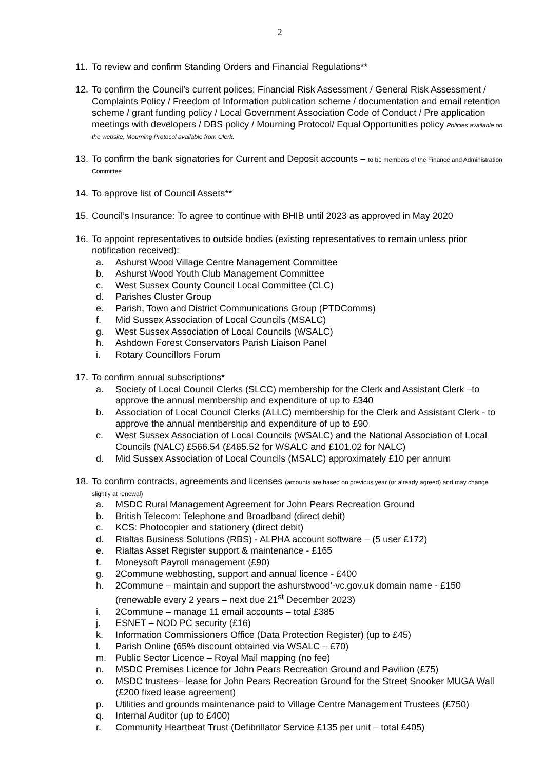2
11.
To review and confirm Standing Orders and Financial Regulations**
12.
To confirm the Council’s current polices: Financial Risk Assessment / General Risk Assessment / Complaints Policy / Freedom of Information publication scheme / documentation and email retention scheme / grant funding policy / Local Government Association Code of Conduct / Pre application meetings with developers / DBS policy / Mourning Protocol/ Equal Opportunities policy Policies available on the website, Mourning Protocol available from Clerk.
13.
To confirm the bank signatories for Current and Deposit accounts – to be members of the Finance and Administration Committee
14.
To approve list of Council Assets**
15.
Council’s Insurance: To agree to continue with BHIB until 2023 as approved in May 2020
16.
To appoint representatives to outside bodies (existing representatives to remain unless prior notification received):
a. Ashurst Wood Village Centre Management Committee
b. Ashurst Wood Youth Club Management Committee
c. West Sussex County Council Local Committee (CLC)
d. Parishes Cluster Group
e. Parish, Town and District Communications Group (PTDComms)
f. Mid Sussex Association of Local Councils (MSALC)
g. West Sussex Association of Local Councils (WSALC)
h. Ashdown Forest Conservators Parish Liaison Panel
i. Rotary Councillors Forum
17.
To confirm annual subscriptions*
a. Society of Local Council Clerks (SLCC) membership for the Clerk and Assistant Clerk –to approve the annual membership and expenditure of up to £340
b. Association of Local Council Clerks (ALLC) membership for the Clerk and Assistant Clerk - to approve the annual membership and expenditure of up to £90
c. West Sussex Association of Local Councils (WSALC) and the National Association of Local Councils (NALC) £566.54 (£465.52 for WSALC and £101.02 for NALC)
d. Mid Sussex Association of Local Councils (MSALC) approximately £10 per annum
18.
To confirm contracts, agreements and licenses (amounts are based on previous year (or already agreed) and may change slightly at renewal)
a. MSDC Rural Management Agreement for John Pears Recreation Ground
b. British Telecom: Telephone and Broadband (direct debit)
c. KCS: Photocopier and stationery (direct debit)
d. Rialtas Business Solutions (RBS) - ALPHA account software – (5 user £172)
e. Rialtas Asset Register support & maintenance - £165
f. Moneysoft Payroll management (£90)
g. 2Commune webhosting, support and annual licence - £400
h. 2Commune – maintain and support the ashurstwood’-vc.gov.uk domain name - £150 (renewable every 2 years – next due 21<sup>st</sup> December 2023)
i. 2Commune – manage 11 email accounts – total £385
j. ESNET – NOD PC security (£16)
k. Information Commissioners Office (Data Protection Register) (up to £45)
l. Parish Online (65% discount obtained via WSALC – £70)
m. Public Sector Licence – Royal Mail mapping (no fee)
n. MSDC Premises Licence for John Pears Recreation Ground and Pavilion (£75)
o. MSDC trustees– lease for John Pears Recreation Ground for the Street Snooker MUGA Wall (£200 fixed lease agreement)
p. Utilities and grounds maintenance paid to Village Centre Management Trustees (£750)
q. Internal Auditor (up to £400)
r. Community Heartbeat Trust (Defibrillator Service £135 per unit – total £405)